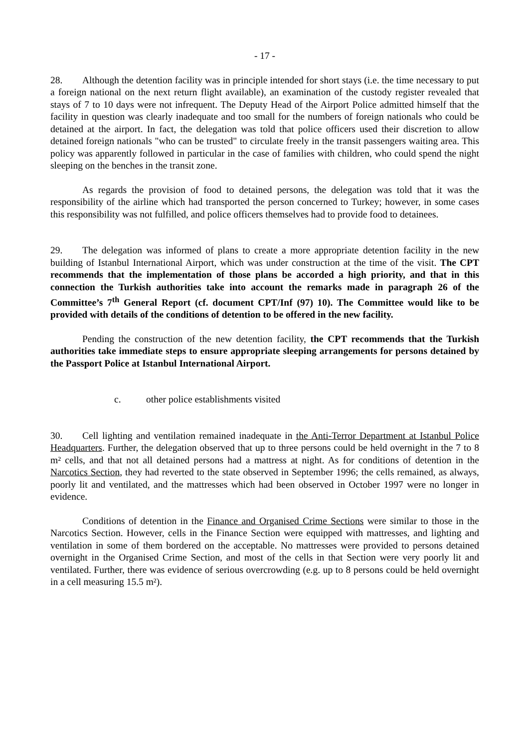- 17 -
28. Although the detention facility was in principle intended for short stays (i.e. the time necessary to put a foreign national on the next return flight available), an examination of the custody register revealed that stays of 7 to 10 days were not infrequent. The Deputy Head of the Airport Police admitted himself that the facility in question was clearly inadequate and too small for the numbers of foreign nationals who could be detained at the airport. In fact, the delegation was told that police officers used their discretion to allow detained foreign nationals "who can be trusted" to circulate freely in the transit passengers waiting area. This policy was apparently followed in particular in the case of families with children, who could spend the night sleeping on the benches in the transit zone.
As regards the provision of food to detained persons, the delegation was told that it was the responsibility of the airline which had transported the person concerned to Turkey; however, in some cases this responsibility was not fulfilled, and police officers themselves had to provide food to detainees.
29. The delegation was informed of plans to create a more appropriate detention facility in the new building of Istanbul International Airport, which was under construction at the time of the visit. The CPT recommends that the implementation of those plans be accorded a high priority, and that in this connection the Turkish authorities take into account the remarks made in paragraph 26 of the Committee’s 7<sup>th</sup> General Report (cf. document CPT/Inf (97) 10). The Committee would like to be provided with details of the conditions of detention to be offered in the new facility.
Pending the construction of the new detention facility, the CPT recommends that the Turkish authorities take immediate steps to ensure appropriate sleeping arrangements for persons detained by the Passport Police at Istanbul International Airport.
c. other police establishments visited
30. Cell lighting and ventilation remained inadequate in the Anti-Terror Department at Istanbul Police Headquarters. Further, the delegation observed that up to three persons could be held overnight in the 7 to 8 m² cells, and that not all detained persons had a mattress at night. As for conditions of detention in the Narcotics Section, they had reverted to the state observed in September 1996; the cells remained, as always, poorly lit and ventilated, and the mattresses which had been observed in October 1997 were no longer in evidence.
Conditions of detention in the Finance and Organised Crime Sections were similar to those in the Narcotics Section. However, cells in the Finance Section were equipped with mattresses, and lighting and ventilation in some of them bordered on the acceptable. No mattresses were provided to persons detained overnight in the Organised Crime Section, and most of the cells in that Section were very poorly lit and ventilated. Further, there was evidence of serious overcrowding (e.g. up to 8 persons could be held overnight in a cell measuring 15.5 m²).